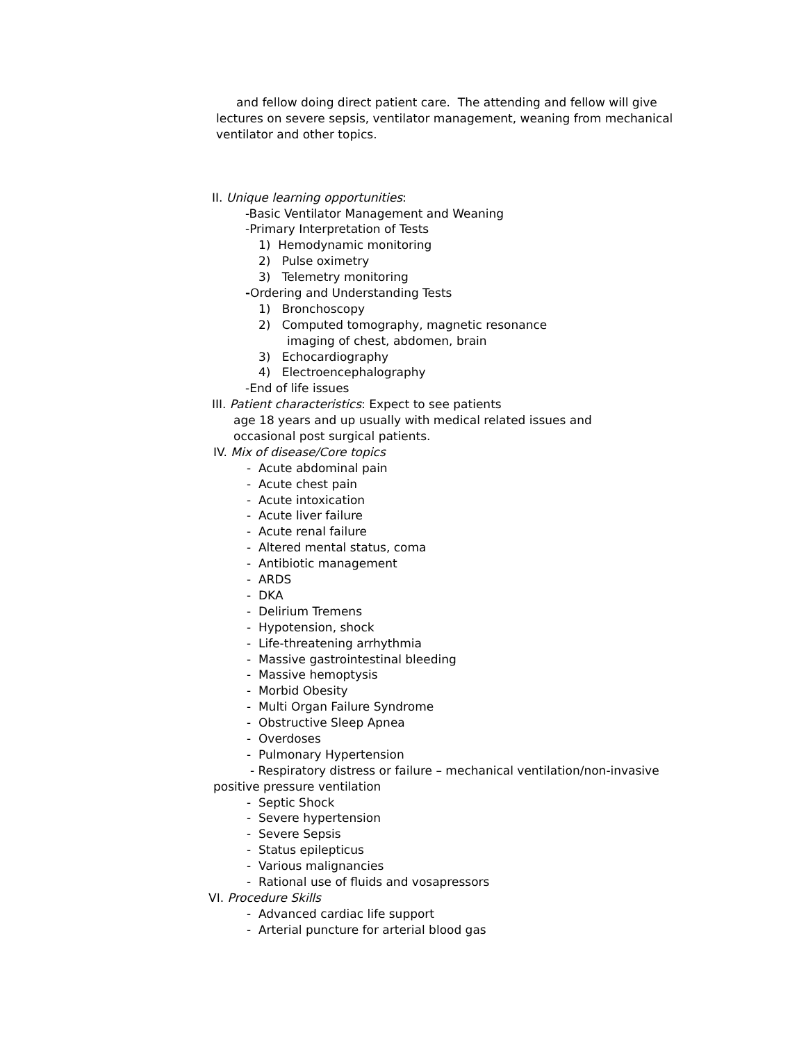and fellow doing direct patient care. The attending and fellow will give
lectures on severe sepsis, ventilator management, weaning from mechanical
ventilator and other topics.
II. Unique learning opportunities:
-Basic Ventilator Management and Weaning
-Primary Interpretation of Tests
1) Hemodynamic monitoring
2) Pulse oximetry
3) Telemetry monitoring
-Ordering and Understanding Tests
1) Bronchoscopy
2) Computed tomography, magnetic resonance
imaging of chest, abdomen, brain
3) Echocardiography
4) Electroencephalography
-End of life issues
III. Patient characteristics: Expect to see patients
age 18 years and up usually with medical related issues and
occasional post surgical patients.
IV. Mix of disease/Core topics
- Acute abdominal pain
- Acute chest pain
- Acute intoxication
- Acute liver failure
- Acute renal failure
- Altered mental status, coma
- Antibiotic management
- ARDS
- DKA
- Delirium Tremens
- Hypotension, shock
- Life-threatening arrhythmia
- Massive gastrointestinal bleeding
- Massive hemoptysis
- Morbid Obesity
- Multi Organ Failure Syndrome
- Obstructive Sleep Apnea
- Overdoses
- Pulmonary Hypertension
- Respiratory distress or failure – mechanical ventilation/non-invasive
positive pressure ventilation
- Septic Shock
- Severe hypertension
- Severe Sepsis
- Status epilepticus
- Various malignancies
- Rational use of fluids and vosapressors
VI. Procedure Skills
- Advanced cardiac life support
- Arterial puncture for arterial blood gas